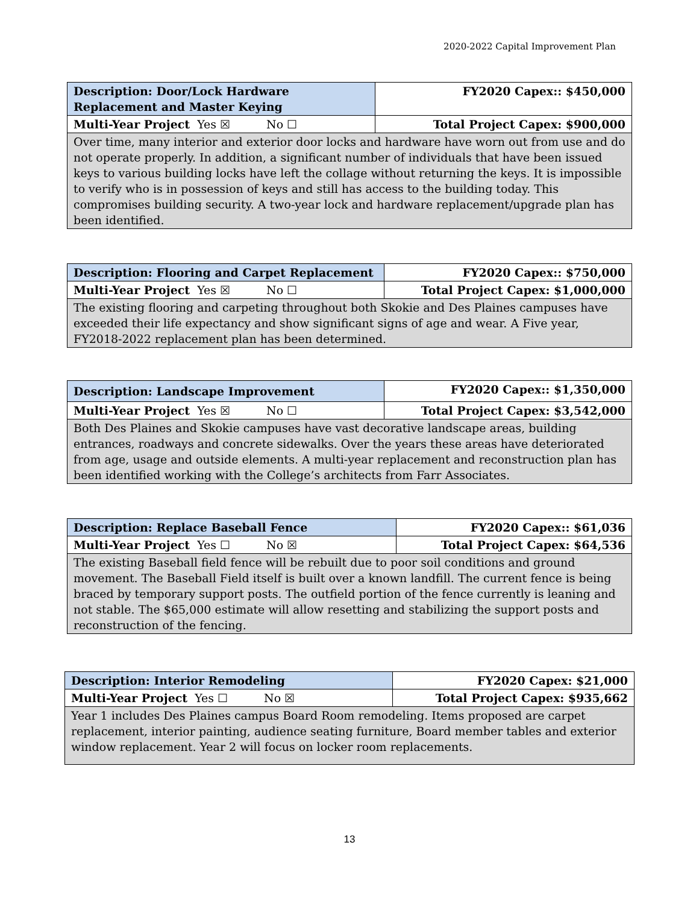2020-2022 Capital Improvement Plan
| Description: Door/Lock Hardware Replacement and Master Keying | FY2020 Capex:: $450,000 |
| Multi-Year Project Yes ☒ No ☐ | Total Project Capex: $900,000 |
| Over time, many interior and exterior door locks and hardware have worn out from use and do not operate properly. In addition, a significant number of individuals that have been issued keys to various building locks have left the collage without returning the keys. It is impossible to verify who is in possession of keys and still has access to the building today. This compromises building security. A two-year lock and hardware replacement/upgrade plan has been identified. | |
| Description: Flooring and Carpet Replacement | FY2020 Capex:: $750,000 |
| Multi-Year Project Yes ☒ No ☐ | Total Project Capex: $1,000,000 |
| The existing flooring and carpeting throughout both Skokie and Des Plaines campuses have exceeded their life expectancy and show significant signs of age and wear. A Five year, FY2018-2022 replacement plan has been determined. | |
| Description: Landscape Improvement | FY2020 Capex:: $1,350,000 |
| Multi-Year Project Yes ☒ No ☐ | Total Project Capex: $3,542,000 |
| Both Des Plaines and Skokie campuses have vast decorative landscape areas, building entrances, roadways and concrete sidewalks. Over the years these areas have deteriorated from age, usage and outside elements. A multi-year replacement and reconstruction plan has been identified working with the College’s architects from Farr Associates. | |
| Description: Replace Baseball Fence | FY2020 Capex:: $61,036 |
| Multi-Year Project Yes ☐ No ☒ | Total Project Capex: $64,536 |
| The existing Baseball field fence will be rebuilt due to poor soil conditions and ground movement. The Baseball Field itself is built over a known landfill. The current fence is being braced by temporary support posts. The outfield portion of the fence currently is leaning and not stable. The $65,000 estimate will allow resetting and stabilizing the support posts and reconstruction of the fencing. | |
| Description: Interior Remodeling | FY2020 Capex: $21,000 |
| Multi-Year Project Yes ☐ No ☒ | Total Project Capex: $935,662 |
| Year 1 includes Des Plaines campus Board Room remodeling. Items proposed are carpet replacement, interior painting, audience seating furniture, Board member tables and exterior window replacement. Year 2 will focus on locker room replacements. | |
13